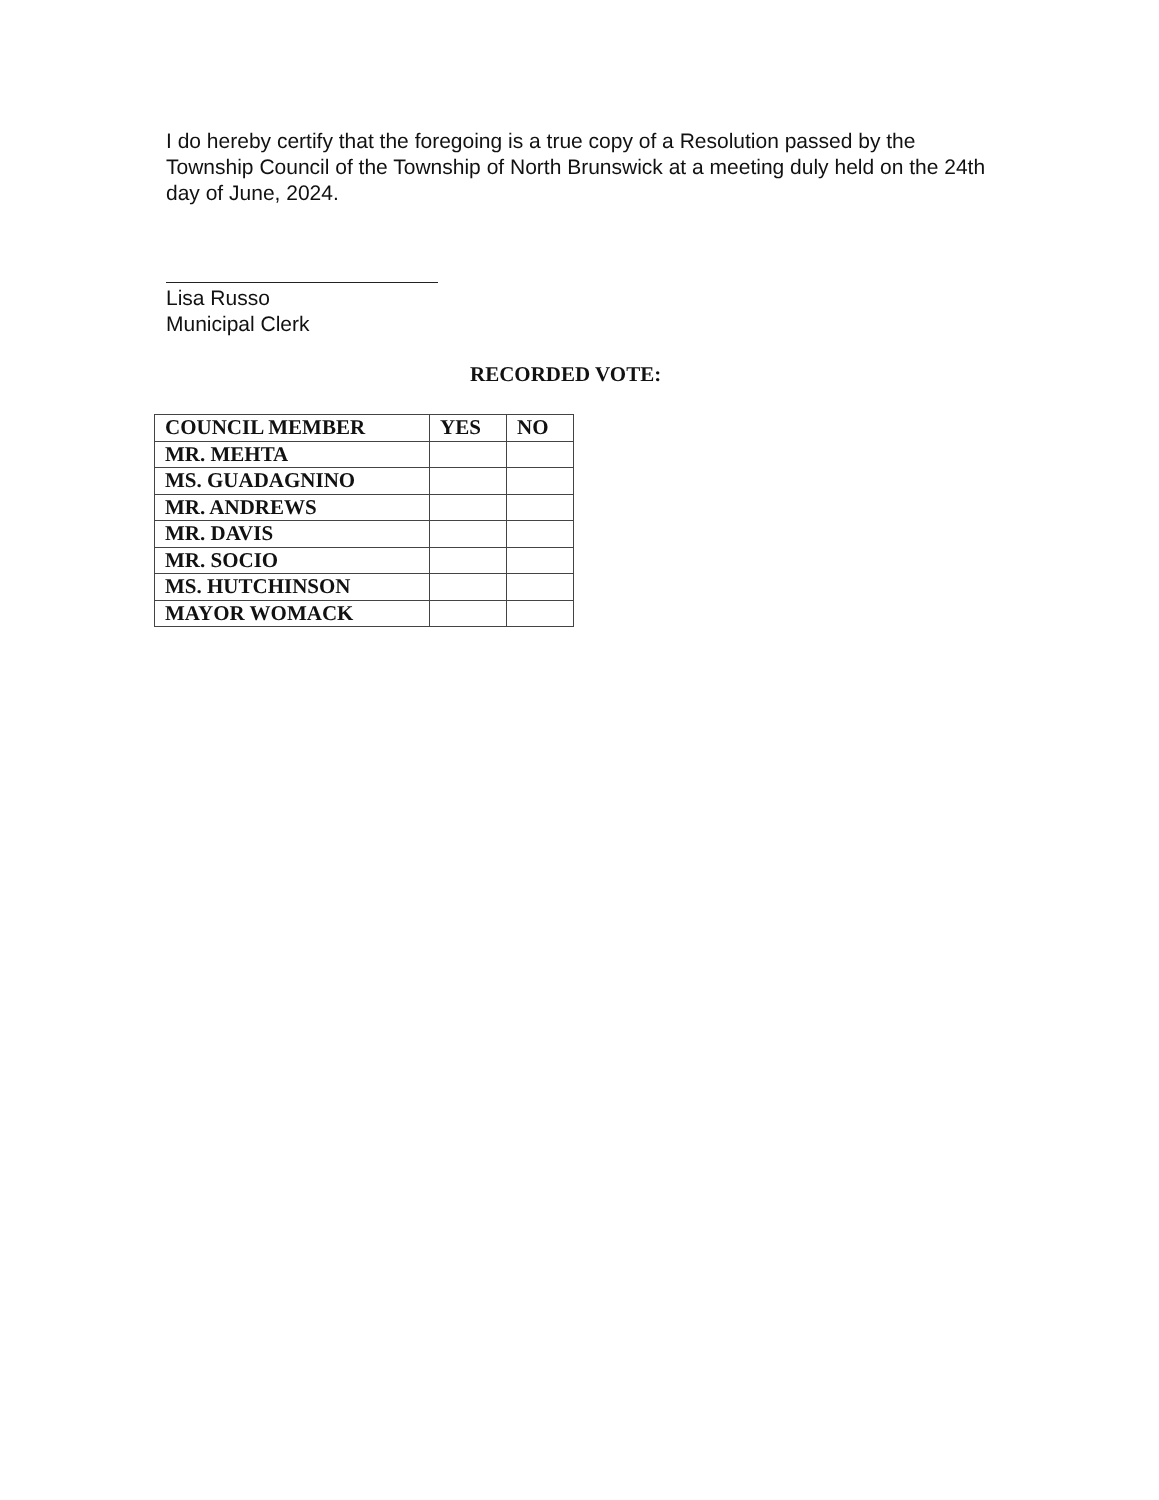I do hereby certify that the foregoing is a true copy of a Resolution passed by the Township Council of the Township of North Brunswick at a meeting duly held on the 24th day of June, 2024.
Lisa Russo
Municipal Clerk
RECORDED VOTE:
| COUNCIL MEMBER | YES | NO |
| --- | --- | --- |
| MR. MEHTA | | |
| MS. GUADAGNINO | | |
| MR. ANDREWS | | |
| MR. DAVIS | | |
| MR. SOCIO | | |
| MS. HUTCHINSON | | |
| MAYOR WOMACK | | |